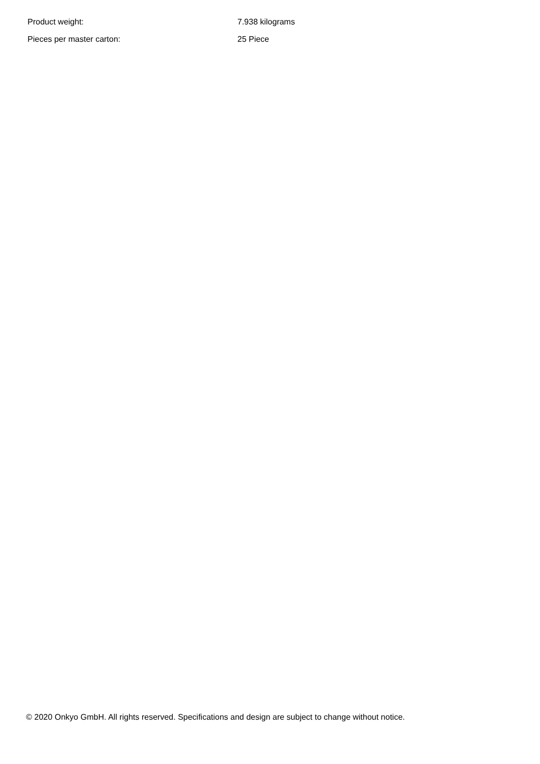| Product weight: | 7.938 kilograms |
| Pieces per master carton: | 25 Piece |
© 2020 Onkyo GmbH. All rights reserved. Specifications and design are subject to change without notice.